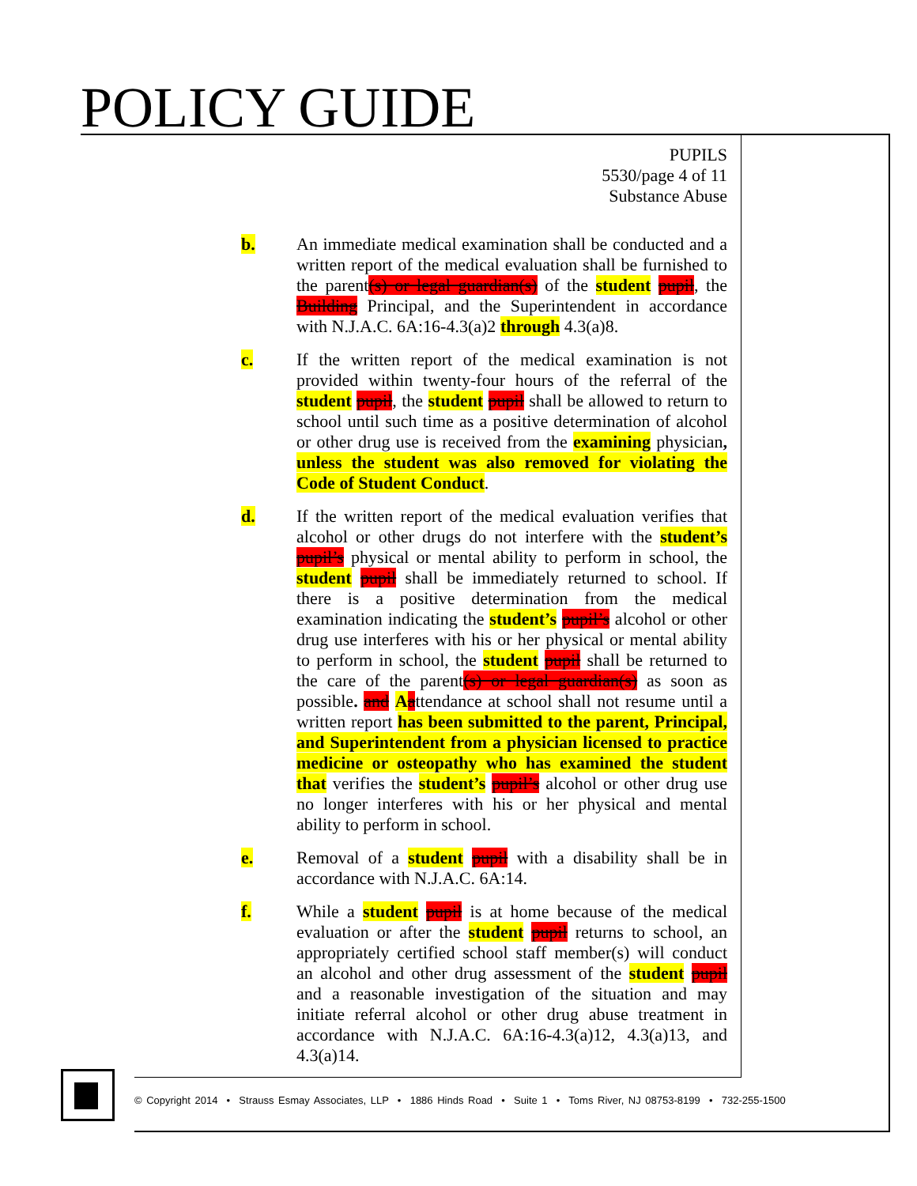POLICY GUIDE
PUPILS
5530/page 4 of 11
Substance Abuse
b. An immediate medical examination shall be conducted and a written report of the medical evaluation shall be furnished to the parent(s) or legal guardian(s) of the student pupil, the Building Principal, and the Superintendent in accordance with N.J.A.C. 6A:16-4.3(a)2 through 4.3(a)8.
c. If the written report of the medical examination is not provided within twenty-four hours of the referral of the student pupil, the student pupil shall be allowed to return to school until such time as a positive determination of alcohol or other drug use is received from the examining physician, unless the student was also removed for violating the Code of Student Conduct.
d. If the written report of the medical evaluation verifies that alcohol or other drugs do not interfere with the student’s pupil’s physical or mental ability to perform in school, the student pupil shall be immediately returned to school. If there is a positive determination from the medical examination indicating the student’s pupil’s alcohol or other drug use interferes with his or her physical or mental ability to perform in school, the student pupil shall be returned to the care of the parent(s) or legal guardian(s) as soon as possible. and Aattendance at school shall not resume until a written report has been submitted to the parent, Principal, and Superintendent from a physician licensed to practice medicine or osteopathy who has examined the student that verifies the student’s pupil’s alcohol or other drug use no longer interferes with his or her physical and mental ability to perform in school.
e. Removal of a student pupil with a disability shall be in accordance with N.J.A.C. 6A:14.
f. While a student pupil is at home because of the medical evaluation or after the student pupil returns to school, an appropriately certified school staff member(s) will conduct an alcohol and other drug assessment of the student pupil and a reasonable investigation of the situation and may initiate referral alcohol or other drug abuse treatment in accordance with N.J.A.C. 6A:16-4.3(a)12, 4.3(a)13, and 4.3(a)14.
© Copyright 2014 • Strauss Esmay Associates, LLP • 1886 Hinds Road • Suite 1 • Toms River, NJ 08753-8199 • 732-255-1500